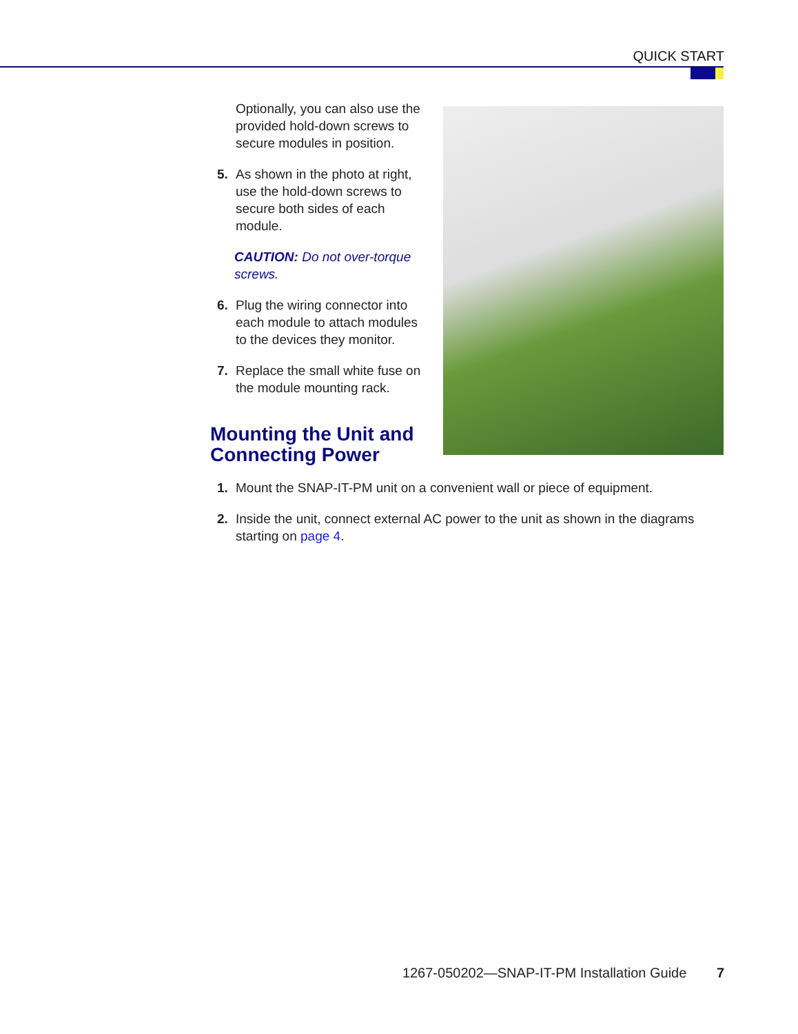QUICK START
Optionally, you can also use the provided hold-down screws to secure modules in position.
5. As shown in the photo at right, use the hold-down screws to secure both sides of each module.
CAUTION: Do not over-torque screws.
6. Plug the wiring connector into each module to attach modules to the devices they monitor.
7. Replace the small white fuse on the module mounting rack.
Mounting the Unit and Connecting Power
1. Mount the SNAP-IT-PM unit on a convenient wall or piece of equipment.
2. Inside the unit, connect external AC power to the unit as shown in the diagrams starting on page 4.
1267-050202—SNAP-IT-PM Installation Guide 7